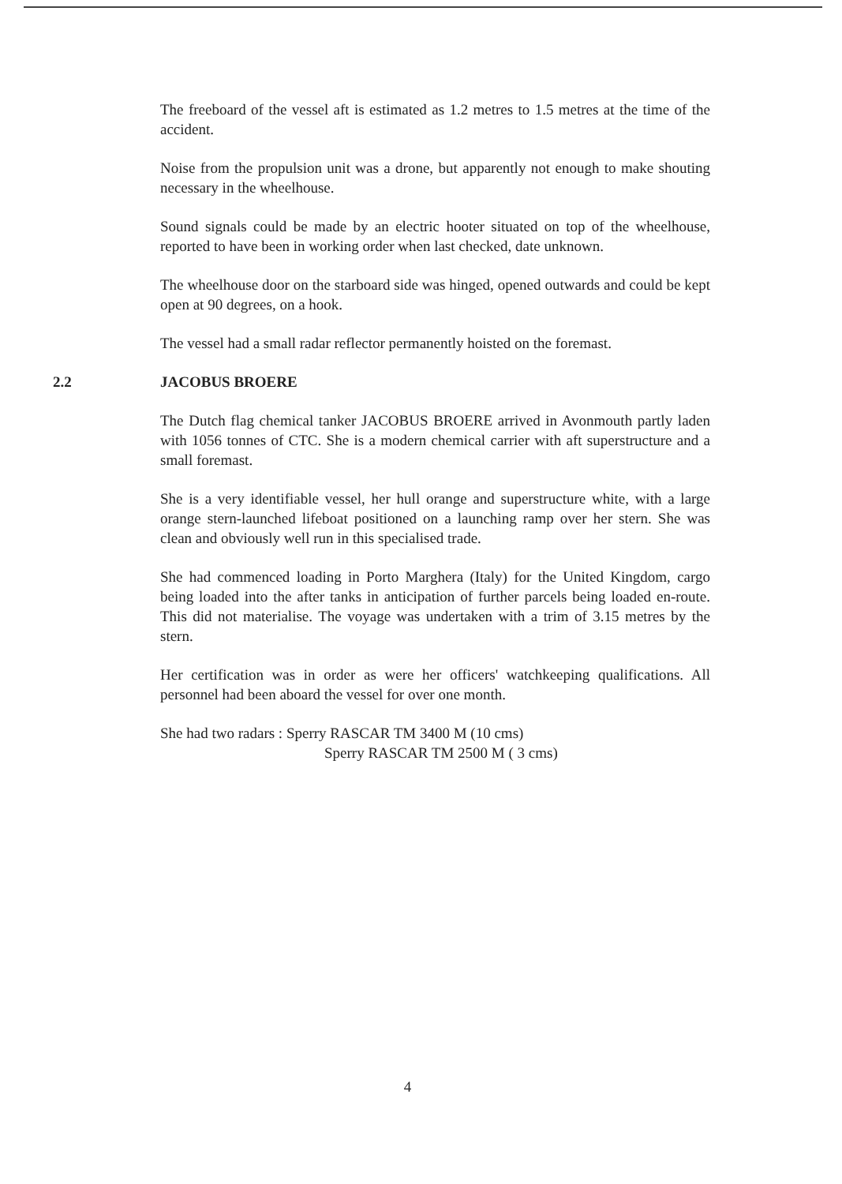The freeboard of the vessel aft is estimated as 1.2 metres to 1.5 metres at the time of the accident.
Noise from the propulsion unit was a drone, but apparently not enough to make shouting necessary in the wheelhouse.
Sound signals could be made by an electric hooter situated on top of the wheelhouse, reported to have been in working order when last checked, date unknown.
The wheelhouse door on the starboard side was hinged, opened outwards and could be kept open at 90 degrees, on a hook.
The vessel had a small radar reflector permanently hoisted on the foremast.
2.2 JACOBUS BROERE
The Dutch flag chemical tanker JACOBUS BROERE arrived in Avonmouth partly laden with 1056 tonnes of CTC. She is a modern chemical carrier with aft superstructure and a small foremast.
She is a very identifiable vessel, her hull orange and superstructure white, with a large orange stern-launched lifeboat positioned on a launching ramp over her stern. She was clean and obviously well run in this specialised trade.
She had commenced loading in Porto Marghera (Italy) for the United Kingdom, cargo being loaded into the after tanks in anticipation of further parcels being loaded en-route. This did not materialise. The voyage was undertaken with a trim of 3.15 metres by the stern.
Her certification was in order as were her officers' watchkeeping qualifications. All personnel had been aboard the vessel for over one month.
She had two radars : Sperry RASCAR TM 3400 M (10 cms)
Sperry RASCAR TM 2500 M ( 3 cms)
4